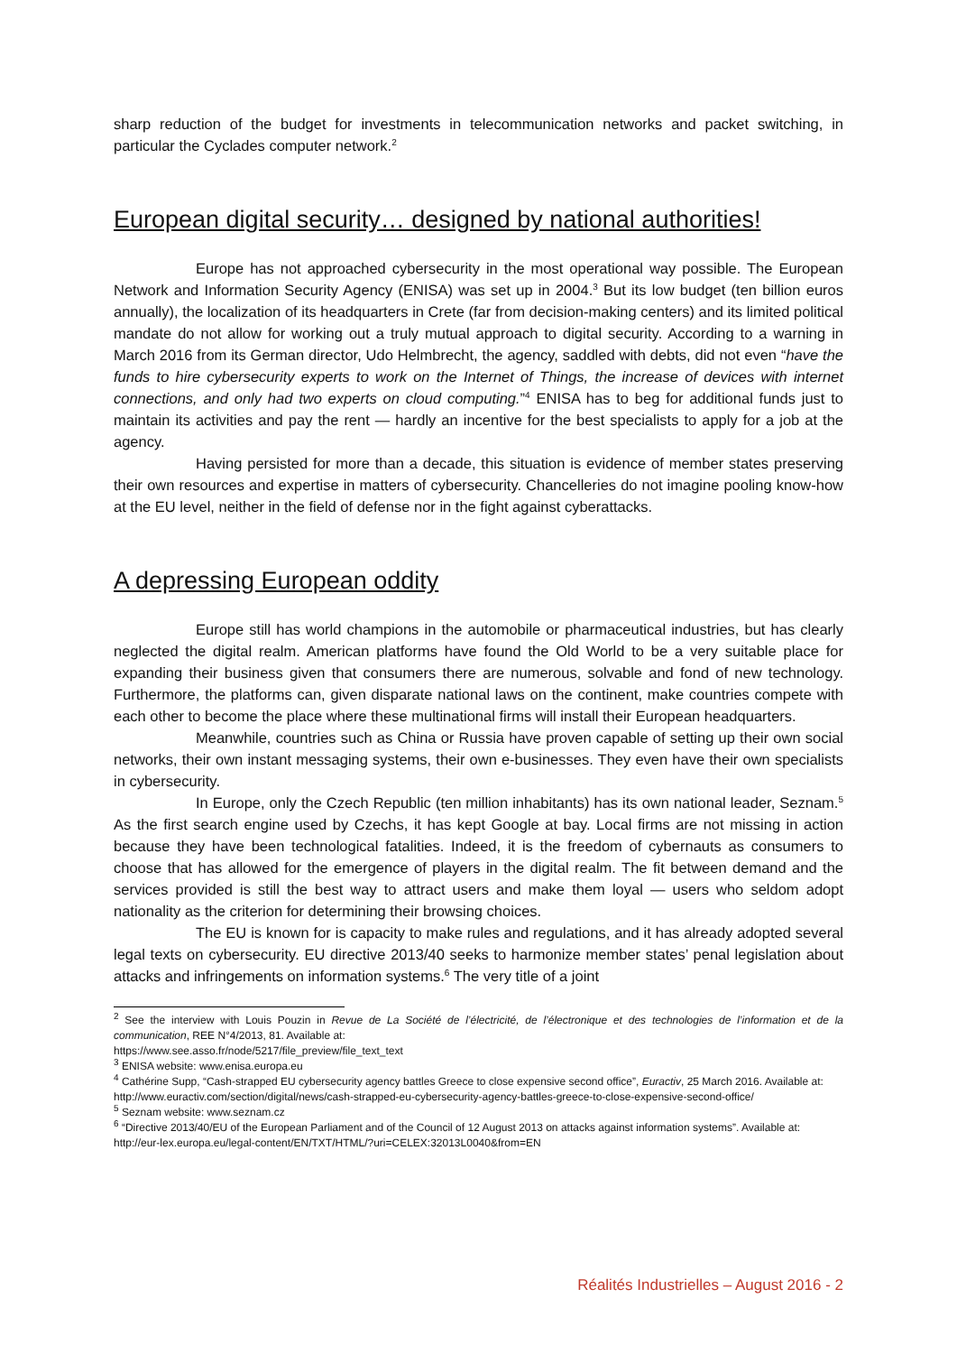sharp reduction of the budget for investments in telecommunication networks and packet switching, in particular the Cyclades computer network.<sup>2</sup>
European digital security… designed by national authorities!
Europe has not approached cybersecurity in the most operational way possible. The European Network and Information Security Agency (ENISA) was set up in 2004.<sup>3</sup> But its low budget (ten billion euros annually), the localization of its headquarters in Crete (far from decision-making centers) and its limited political mandate do not allow for working out a truly mutual approach to digital security. According to a warning in March 2016 from its German director, Udo Helmbrecht, the agency, saddled with debts, did not even “have the funds to hire cybersecurity experts to work on the Internet of Things, the increase of devices with internet connections, and only had two experts on cloud computing.”<sup>4</sup> ENISA has to beg for additional funds just to maintain its activities and pay the rent — hardly an incentive for the best specialists to apply for a job at the agency.
Having persisted for more than a decade, this situation is evidence of member states preserving their own resources and expertise in matters of cybersecurity. Chancelleries do not imagine pooling know-how at the EU level, neither in the field of defense nor in the fight against cyberattacks.
A depressing European oddity
Europe still has world champions in the automobile or pharmaceutical industries, but has clearly neglected the digital realm. American platforms have found the Old World to be a very suitable place for expanding their business given that consumers there are numerous, solvable and fond of new technology. Furthermore, the platforms can, given disparate national laws on the continent, make countries compete with each other to become the place where these multinational firms will install their European headquarters.
Meanwhile, countries such as China or Russia have proven capable of setting up their own social networks, their own instant messaging systems, their own e-businesses. They even have their own specialists in cybersecurity.
In Europe, only the Czech Republic (ten million inhabitants) has its own national leader, Seznam.<sup>5</sup> As the first search engine used by Czechs, it has kept Google at bay. Local firms are not missing in action because they have been technological fatalities. Indeed, it is the freedom of cybernauts as consumers to choose that has allowed for the emergence of players in the digital realm. The fit between demand and the services provided is still the best way to attract users and make them loyal — users who seldom adopt nationality as the criterion for determining their browsing choices.
The EU is known for is capacity to make rules and regulations, and it has already adopted several legal texts on cybersecurity. EU directive 2013/40 seeks to harmonize member states’ penal legislation about attacks and infringements on information systems.<sup>6</sup> The very title of a joint
<sup>2</sup> See the interview with Louis Pouzin in Revue de La Société de l’électricité, de l’électronique et des technologies de l’information et de la communication, REE N°4/2013, 81. Available at:
https://www.see.asso.fr/node/5217/file_preview/file_text_text
<sup>3</sup> ENISA website: www.enisa.europa.eu
<sup>4</sup> Cathérine Supp, “Cash-strapped EU cybersecurity agency battles Greece to close expensive second office”, Euractiv, 25 March 2016. Available at:
http://www.euractiv.com/section/digital/news/cash-strapped-eu-cybersecurity-agency-battles-greece-to-close-expensive-second-office/
<sup>5</sup> Seznam website: www.seznam.cz
<sup>6</sup> “Directive 2013/40/EU of the European Parliament and of the Council of 12 August 2013 on attacks against information systems”. Available at:
http://eur-lex.europa.eu/legal-content/EN/TXT/HTML/?uri=CELEX:32013L0040&from=EN
Réalités Industrielles – August 2016 - 2